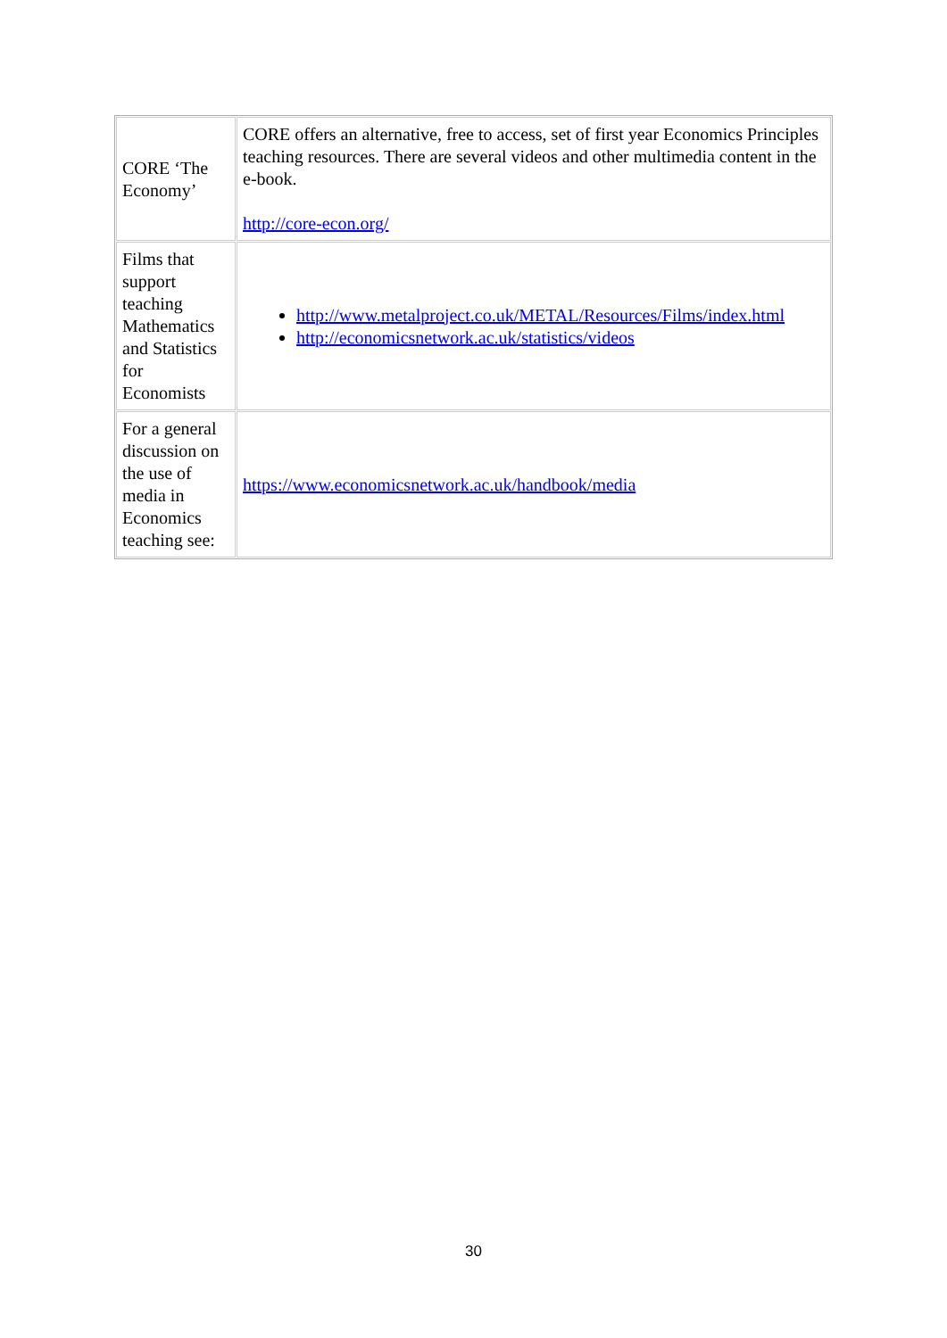| CORE ‘The Economy’ | CORE offers an alternative, free to access, set of first year Economics Principles teaching resources. There are several videos and other multimedia content in the e-book. http://core-econ.org/ |
| Films that support teaching Mathematics and Statistics for Economists | http://www.metalproject.co.uk/METAL/Resources/Films/index.html http://economicsnetwork.ac.uk/statistics/videos |
| For a general discussion on the use of media in Economics teaching see: | https://www.economicsnetwork.ac.uk/handbook/media |
30